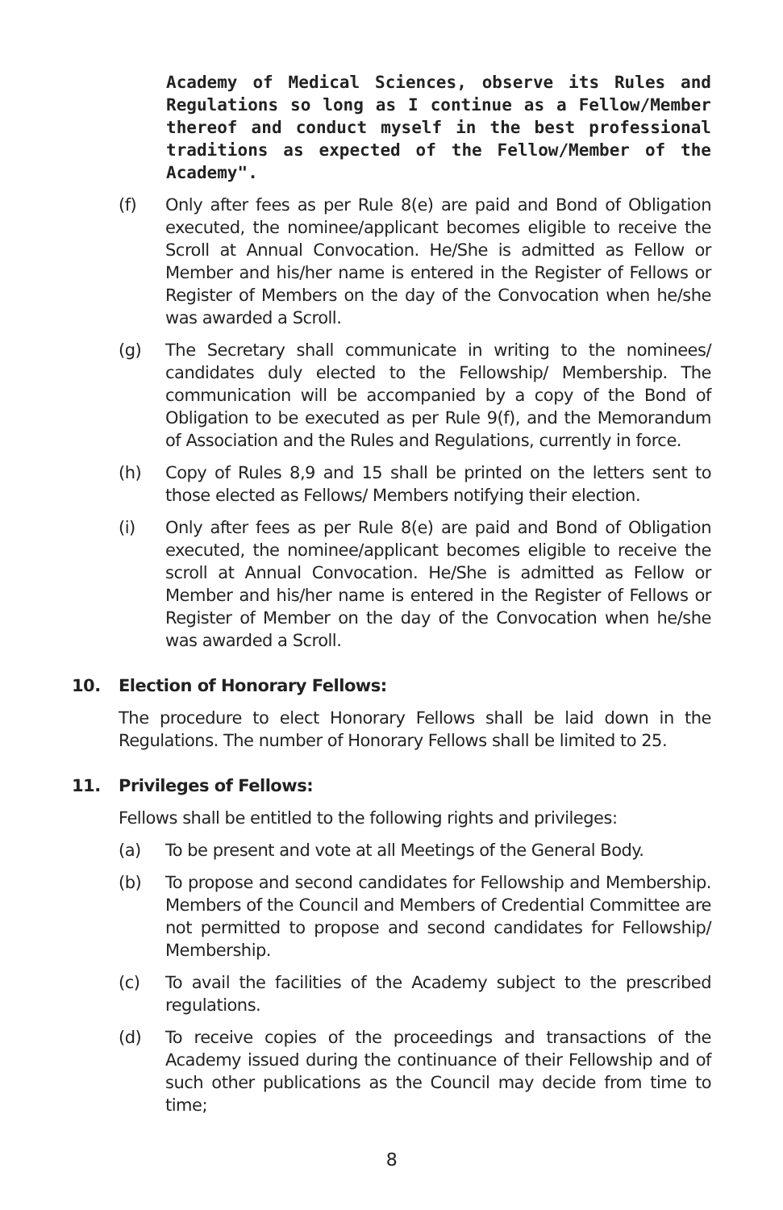Academy of Medical Sciences, observe its Rules and Regulations so long as I continue as a Fellow/Member thereof and conduct myself in the best professional traditions as expected of the Fellow/Member of the Academy".
(f) Only after fees as per Rule 8(e) are paid and Bond of Obligation executed, the nominee/applicant becomes eligible to receive the Scroll at Annual Convocation. He/She is admitted as Fellow or Member and his/her name is entered in the Register of Fellows or Register of Members on the day of the Convocation when he/she was awarded a Scroll.
(g) The Secretary shall communicate in writing to the nominees/ candidates duly elected to the Fellowship/ Membership. The communication will be accompanied by a copy of the Bond of Obligation to be executed as per Rule 9(f), and the Memorandum of Association and the Rules and Regulations, currently in force.
(h) Copy of Rules 8,9 and 15 shall be printed on the letters sent to those elected as Fellows/ Members notifying their election.
(i) Only after fees as per Rule 8(e) are paid and Bond of Obligation executed, the nominee/applicant becomes eligible to receive the scroll at Annual Convocation. He/She is admitted as Fellow or Member and his/her name is entered in the Register of Fellows or Register of Member on the day of the Convocation when he/she was awarded a Scroll.
10. Election of Honorary Fellows:
The procedure to elect Honorary Fellows shall be laid down in the Regulations. The number of Honorary Fellows shall be limited to 25.
11. Privileges of Fellows:
Fellows shall be entitled to the following rights and privileges:
(a) To be present and vote at all Meetings of the General Body.
(b) To propose and second candidates for Fellowship and Membership. Members of the Council and Members of Credential Committee are not permitted to propose and second candidates for Fellowship/ Membership.
(c) To avail the facilities of the Academy subject to the prescribed regulations.
(d) To receive copies of the proceedings and transactions of the Academy issued during the continuance of their Fellowship and of such other publications as the Council may decide from time to time;
8